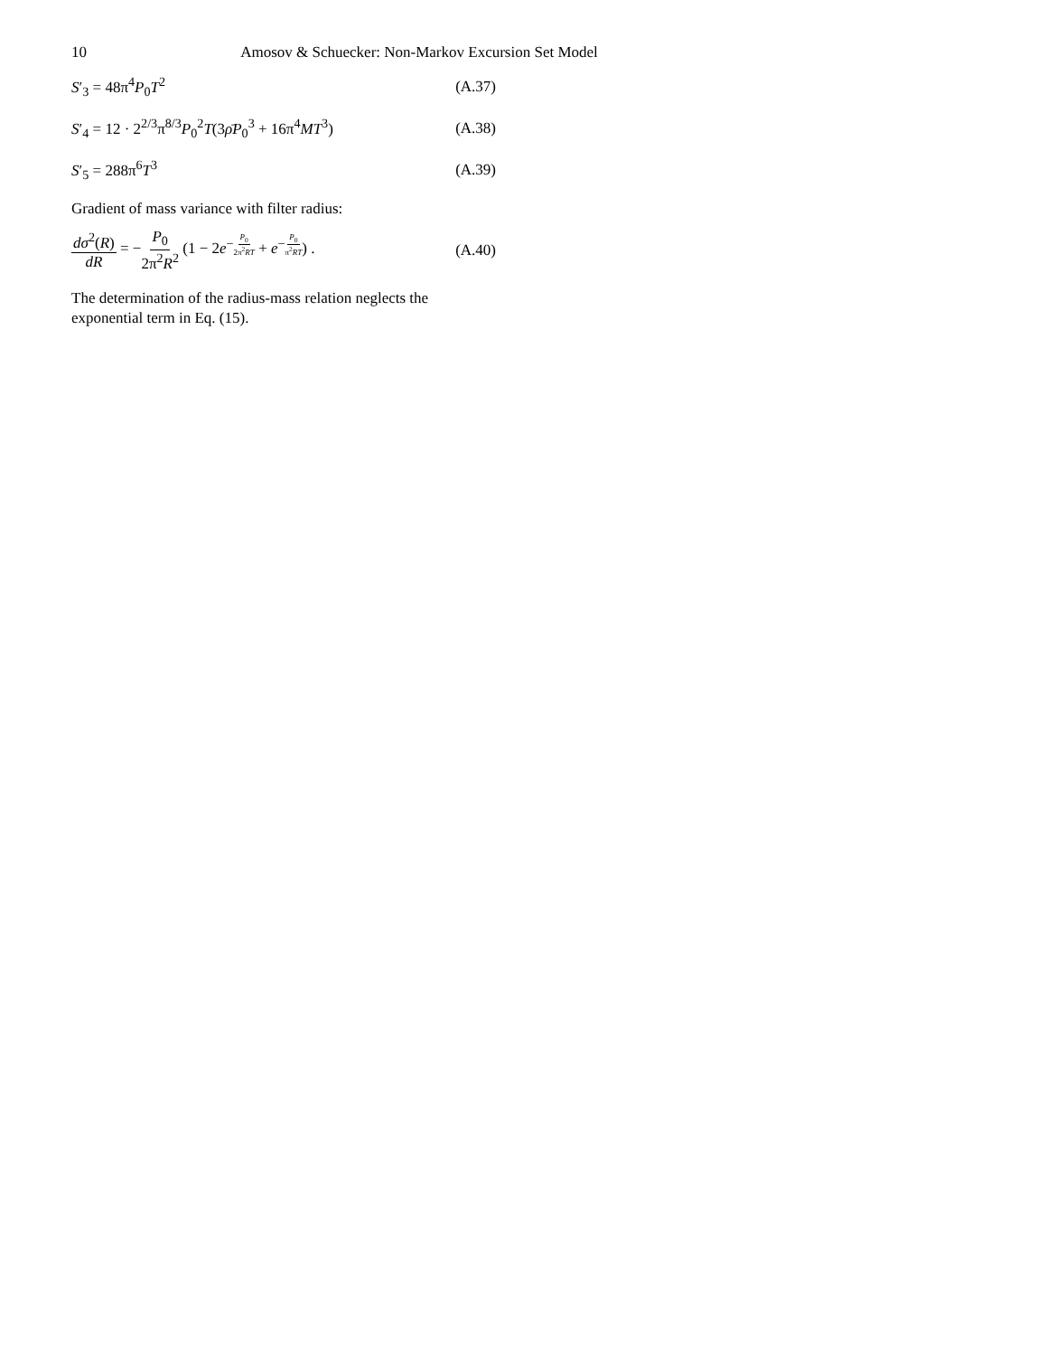10 Amosov & Schuecker: Non-Markov Excursion Set Model
S′<sub>3</sub> = 48π<sup>4</sup>P<sub>0</sub>T<sup>2</sup> (A.37)
S′<sub>4</sub> = 12 · 2<sup>2/3</sup>π<sup>8/3</sup>P<sub>0</sub><sup>2</sup>T(3ρ̄P<sub>0</sub><sup>3</sup> + 16π<sup>4</sup>MT<sup>3</sup>) (A.38)
S′<sub>5</sub> = 288π<sup>6</sup>T<sup>3</sup> (A.39)
Gradient of mass variance with filter radius:
dσ<sup>2</sup>(R) dR = −P<sub>0</sub> 2π<sup>2</sup>R<sup>2</sup> (1 − 2e<sup>−P<sub>0</sub> 2π<sup>2</sup>RT</sup> + e<sup>−P<sub>0</sub> π<sup>2</sup>RT</sup>) . (A.40)
The determination of the radius-mass relation neglects the exponential term in Eq. (15).